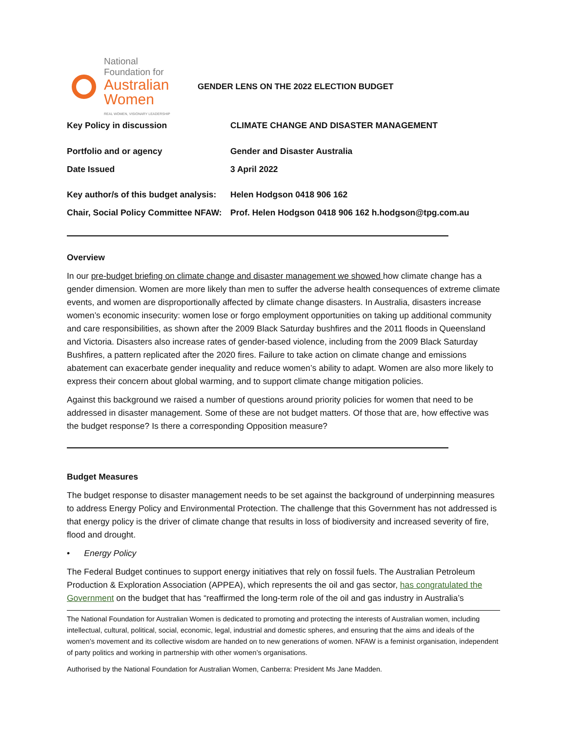National
Foundation for
Australian
Women
REAL WOMEN, VISIONARY LEADERSHIP
GENDER LENS ON THE 2022 ELECTION BUDGET
Key Policy in discussion CLIMATE CHANGE AND DISASTER MANAGEMENT
Portfolio and or agency Gender and Disaster Australia
Date Issued 3 April 2022
Key author/s of this budget analysis:
Helen Hodgson 0418 906 162
Chair, Social Policy Committee NFAW:
Prof. Helen Hodgson 0418 906 162 h.hodgson@tpg.com.au
Overview
In our pre-budget briefing on climate change and disaster management we showed how climate change has a gender dimension. Women are more likely than men to suffer the adverse health consequences of extreme climate events, and women are disproportionally affected by climate change disasters. In Australia, disasters increase women’s economic insecurity: women lose or forgo employment opportunities on taking up additional community and care responsibilities, as shown after the 2009 Black Saturday bushfires and the 2011 floods in Queensland and Victoria. Disasters also increase rates of gender-based violence, including from the 2009 Black Saturday Bushfires, a pattern replicated after the 2020 fires. Failure to take action on climate change and emissions abatement can exacerbate gender inequality and reduce women’s ability to adapt. Women are also more likely to express their concern about global warming, and to support climate change mitigation policies.
Against this background we raised a number of questions around priority policies for women that need to be addressed in disaster management. Some of these are not budget matters. Of those that are, how effective was the budget response? Is there a corresponding Opposition measure?
Budget Measures
The budget response to disaster management needs to be set against the background of underpinning measures to address Energy Policy and Environmental Protection. The challenge that this Government has not addressed is that energy policy is the driver of climate change that results in loss of biodiversity and increased severity of fire, flood and drought.
• Energy Policy
The Federal Budget continues to support energy initiatives that rely on fossil fuels. The Australian Petroleum Production & Exploration Association (APPEA), which represents the oil and gas sector, has congratulated the Government on the budget that has “reaffirmed the long-term role of the oil and gas industry in Australia’s
The National Foundation for Australian Women is dedicated to promoting and protecting the interests of Australian women, including intellectual, cultural, political, social, economic, legal, industrial and domestic spheres, and ensuring that the aims and ideals of the women’s movement and its collective wisdom are handed on to new generations of women. NFAW is a feminist organisation, independent of party politics and working in partnership with other women’s organisations.
Authorised by the National Foundation for Australian Women, Canberra: President Ms Jane Madden.